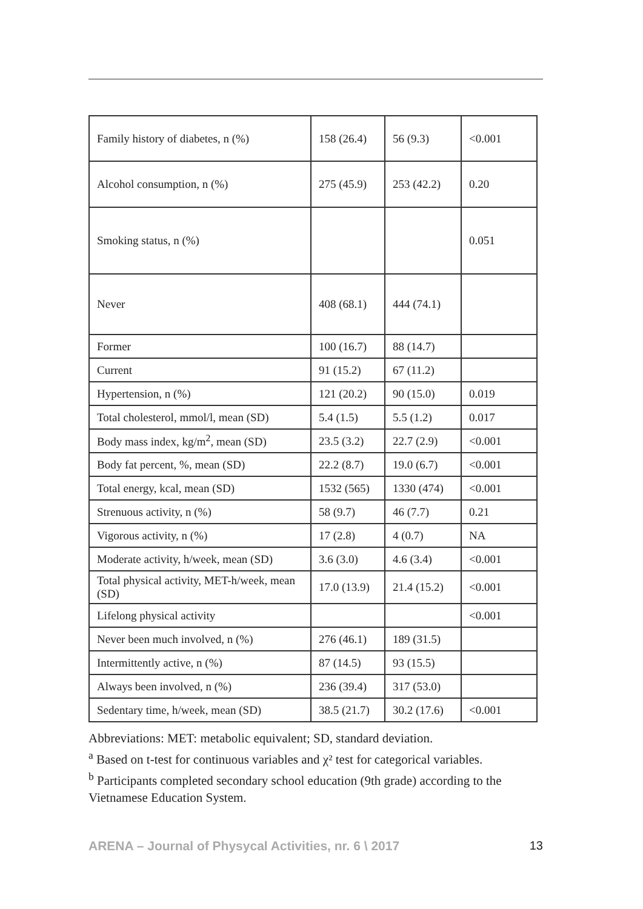| Family history of diabetes, n (%) | 158 (26.4) | 56 (9.3) | <0.001 |
| Alcohol consumption, n (%) | 275 (45.9) | 253 (42.2) | 0.20 |
| Smoking status, n (%) | | | 0.051 |
| Never | 408 (68.1) | 444 (74.1) | |
| Former | 100 (16.7) | 88 (14.7) | |
| Current | 91 (15.2) | 67 (11.2) | |
| Hypertension, n (%) | 121 (20.2) | 90 (15.0) | 0.019 |
| Total cholesterol, mmol/l, mean (SD) | 5.4 (1.5) | 5.5 (1.2) | 0.017 |
| Body mass index, kg/m<sup>2</sup>, mean (SD) | 23.5 (3.2) | 22.7 (2.9) | <0.001 |
| Body fat percent, %, mean (SD) | 22.2 (8.7) | 19.0 (6.7) | <0.001 |
| Total energy, kcal, mean (SD) | 1532 (565) | 1330 (474) | <0.001 |
| Strenuous activity, n (%) | 58 (9.7) | 46 (7.7) | 0.21 |
| Vigorous activity, n (%) | 17 (2.8) | 4 (0.7) | NA |
| Moderate activity, h/week, mean (SD) | 3.6 (3.0) | 4.6 (3.4) | <0.001 |
| Total physical activity, MET-h/week, mean (SD) | 17.0 (13.9) | 21.4 (15.2) | <0.001 |
| Lifelong physical activity | | | <0.001 |
| Never been much involved, n (%) | 276 (46.1) | 189 (31.5) | |
| Intermittently active, n (%) | 87 (14.5) | 93 (15.5) | |
| Always been involved, n (%) | 236 (39.4) | 317 (53.0) | |
| Sedentary time, h/week, mean (SD) | 38.5 (21.7) | 30.2 (17.6) | <0.001 |
Abbreviations: MET: metabolic equivalent; SD, standard deviation.
<sup>a</sup> Based on t-test for continuous variables and χ² test for categorical variables.
<sup>b</sup> Participants completed secondary school education (9th grade) according to the Vietnamese Education System.
ARENA – Journal of Physycal Activities, nr. 6 \ 2017 13